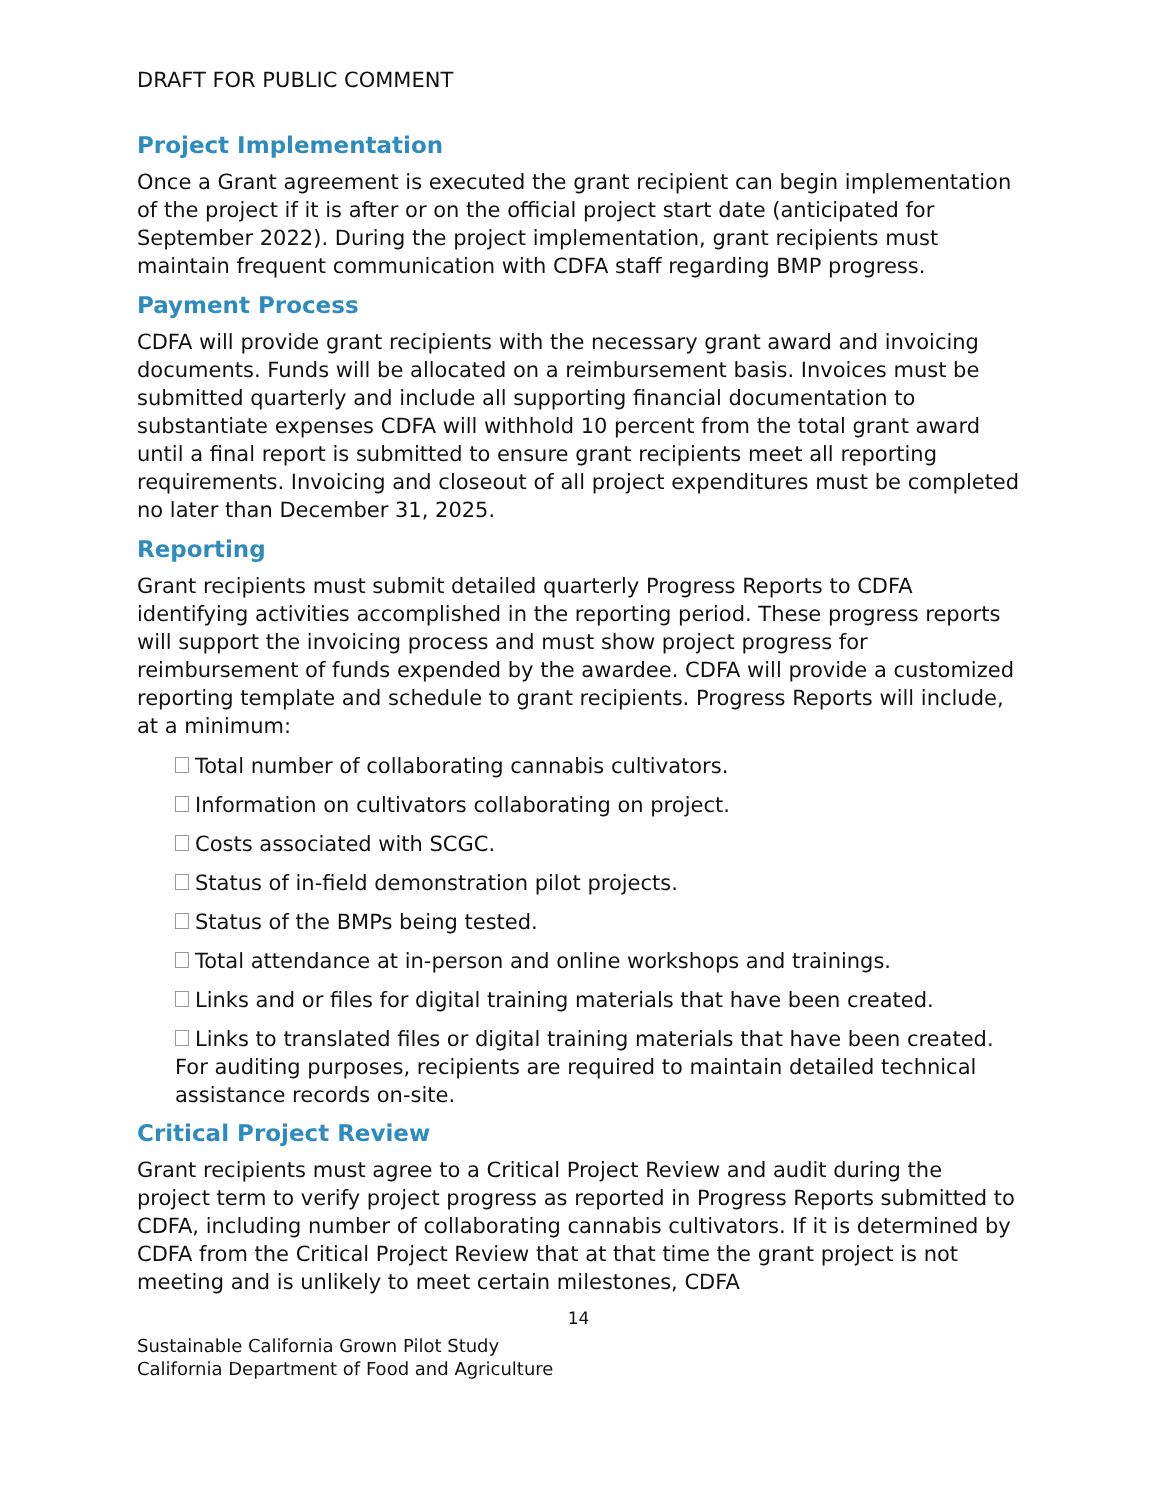DRAFT FOR PUBLIC COMMENT
Project Implementation
Once a Grant agreement is executed the grant recipient can begin implementation of the project if it is after or on the official project start date (anticipated for September 2022). During the project implementation, grant recipients must maintain frequent communication with CDFA staff regarding BMP progress.
Payment Process
CDFA will provide grant recipients with the necessary grant award and invoicing documents. Funds will be allocated on a reimbursement basis. Invoices must be submitted quarterly and include all supporting financial documentation to substantiate expenses CDFA will withhold 10 percent from the total grant award until a final report is submitted to ensure grant recipients meet all reporting requirements. Invoicing and closeout of all project expenditures must be completed no later than December 31, 2025.
Reporting
Grant recipients must submit detailed quarterly Progress Reports to CDFA identifying activities accomplished in the reporting period. These progress reports will support the invoicing process and must show project progress for reimbursement of funds expended by the awardee. CDFA will provide a customized reporting template and schedule to grant recipients. Progress Reports will include, at a minimum:
Total number of collaborating cannabis cultivators.
Information on cultivators collaborating on project.
Costs associated with SCGC.
Status of in-field demonstration pilot projects.
Status of the BMPs being tested.
Total attendance at in-person and online workshops and trainings.
Links and or files for digital training materials that have been created.
Links to translated files or digital training materials that have been created. For auditing purposes, recipients are required to maintain detailed technical assistance records on-site.
Critical Project Review
Grant recipients must agree to a Critical Project Review and audit during the project term to verify project progress as reported in Progress Reports submitted to CDFA, including number of collaborating cannabis cultivators. If it is determined by CDFA from the Critical Project Review that at that time the grant project is not meeting and is unlikely to meet certain milestones, CDFA
14
Sustainable California Grown Pilot Study
California Department of Food and Agriculture